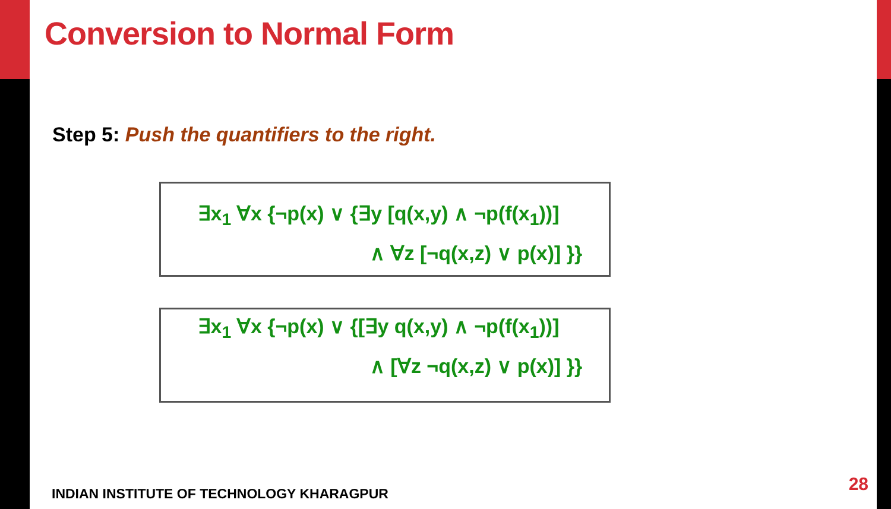Conversion to Normal Form
Step 5: Push the quantifiers to the right.
∃x<sub>1</sub> ∀x {¬p(x) ∨ {∃y [q(x,y) ∧ ¬p(f(x<sub>1</sub>))]
∧ ∀z [¬q(x,z) ∨ p(x)] }}
∃x<sub>1</sub> ∀x {¬p(x) ∨ {[∃y q(x,y) ∧ ¬p(f(x<sub>1</sub>))]
∧ [∀z ¬q(x,z) ∨ p(x)] }}
INDIAN INSTITUTE OF TECHNOLOGY KHARAGPUR
28